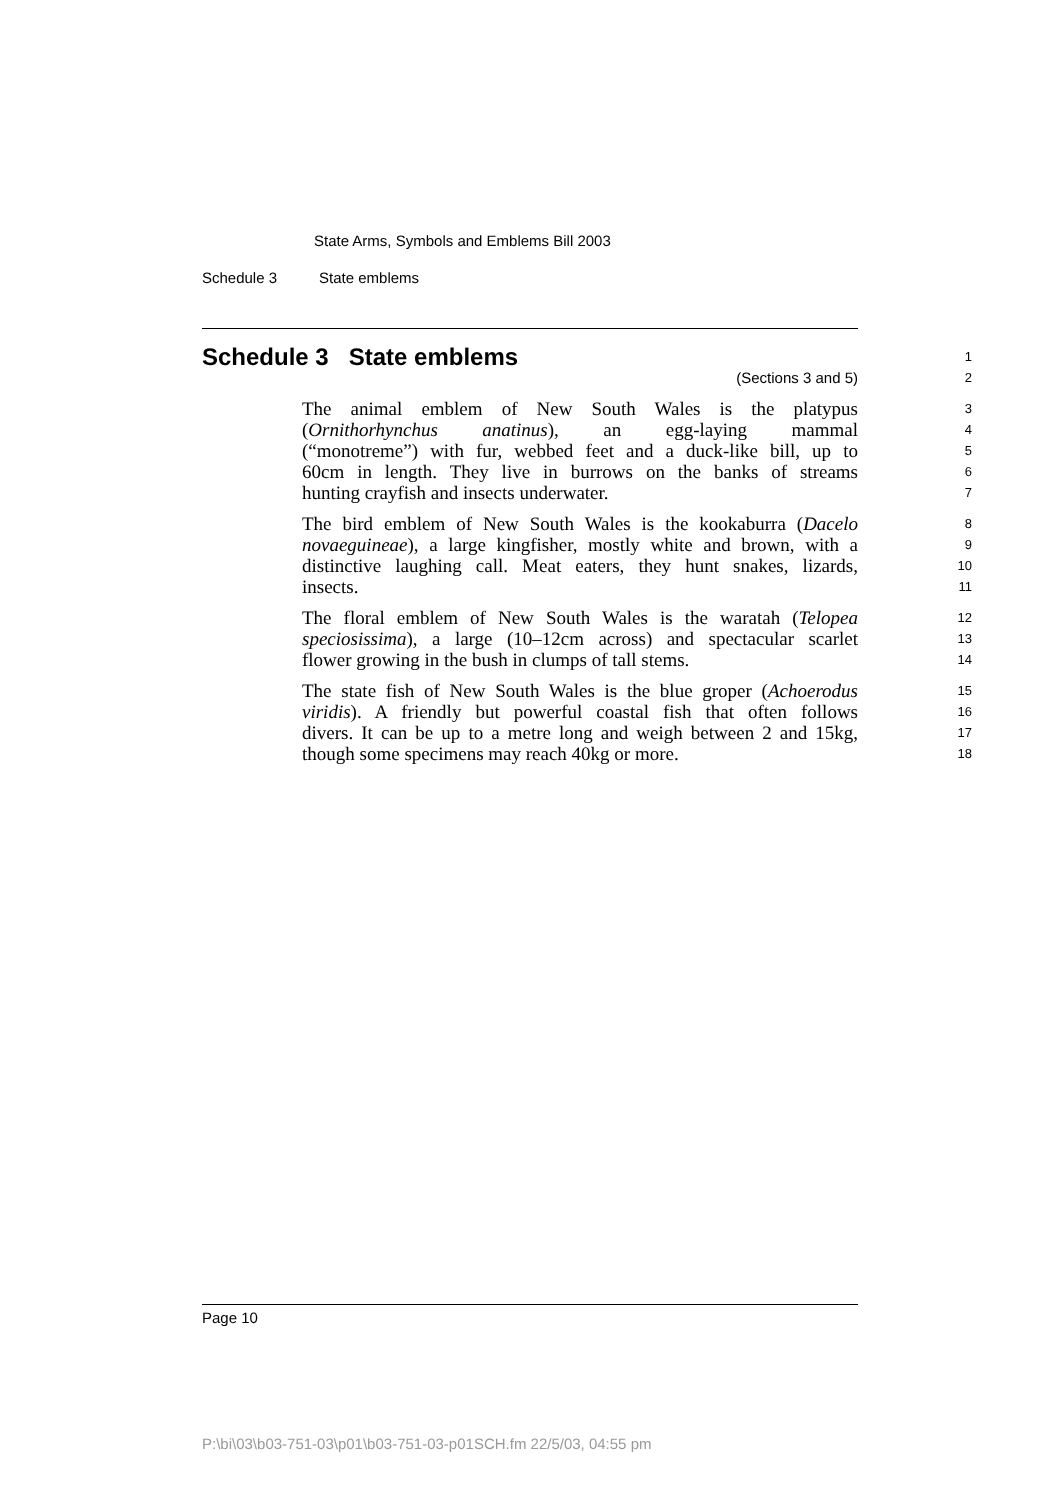State Arms, Symbols and Emblems Bill 2003
Schedule 3 State emblems
Schedule 3 State emblems
1
(Sections 3 and 5)
2
The animal emblem of New South Wales is the platypus
3
(Ornithorhynchus anatinus), an egg-laying mammal
4
(“monotreme”) with fur, webbed feet and a duck-like bill, up to
5
60cm in length. They live in burrows on the banks of streams
6
hunting crayfish and insects underwater.
7
The bird emblem of New South Wales is the kookaburra (Dacelo
8
novaeguineae), a large kingfisher, mostly white and brown, with a
9
distinctive laughing call. Meat eaters, they hunt snakes, lizards,
10
insects.
11
The floral emblem of New South Wales is the waratah (Telopea
12
speciosissima), a large (10–12cm across) and spectacular scarlet
13
flower growing in the bush in clumps of tall stems.
14
The state fish of New South Wales is the blue groper (Achoerodus
15
viridis). A friendly but powerful coastal fish that often follows
16
divers. It can be up to a metre long and weigh between 2 and 15kg,
17
though some specimens may reach 40kg or more.
18
Page 10
P:\bi\03\b03-751-03\p01\b03-751-03-p01SCH.fm 22/5/03, 04:55 pm